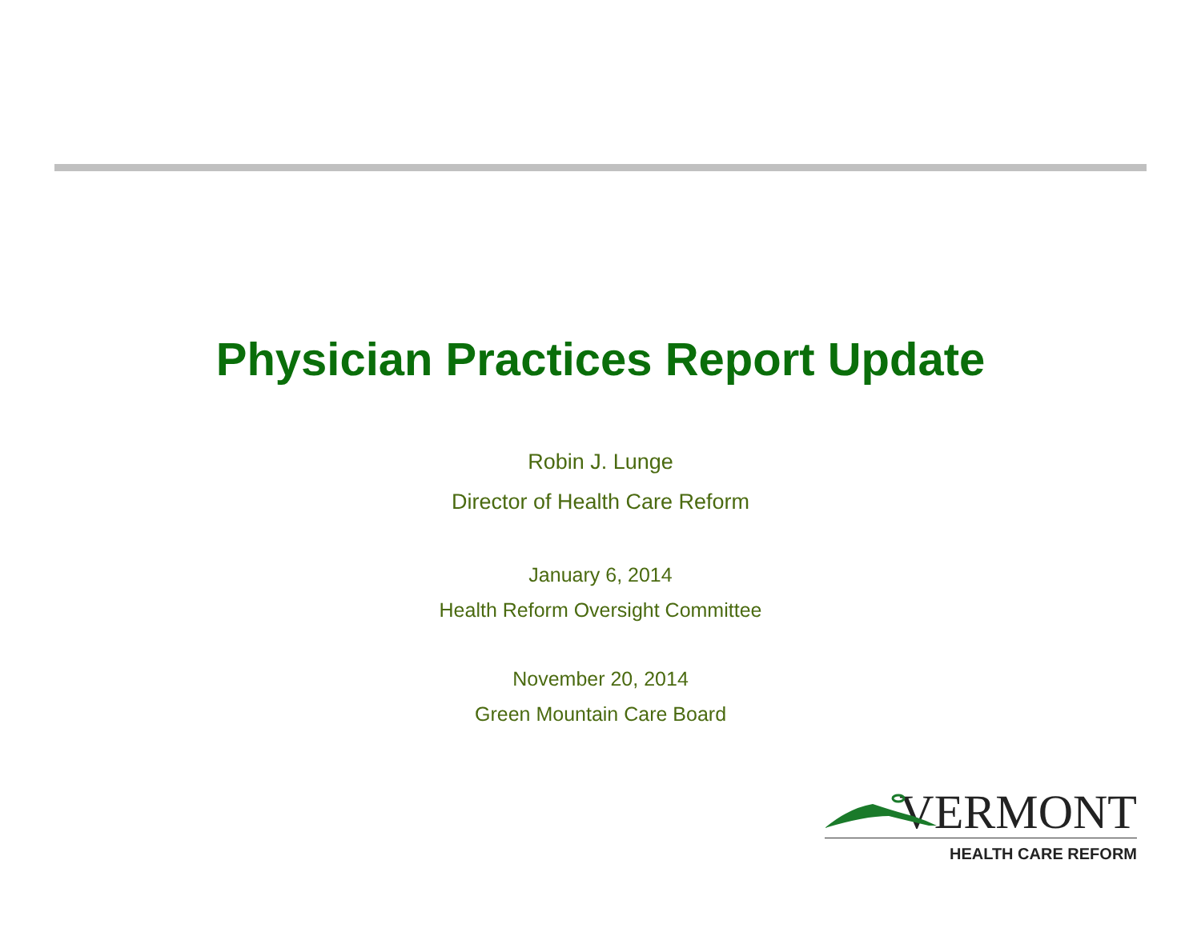Physician Practices Report Update
Robin J. Lunge
Director of Health Care Reform
January 6, 2014
Health Reform Oversight Committee
November 20, 2014
Green Mountain Care Board
VERMONT
HEALTH CARE REFORM